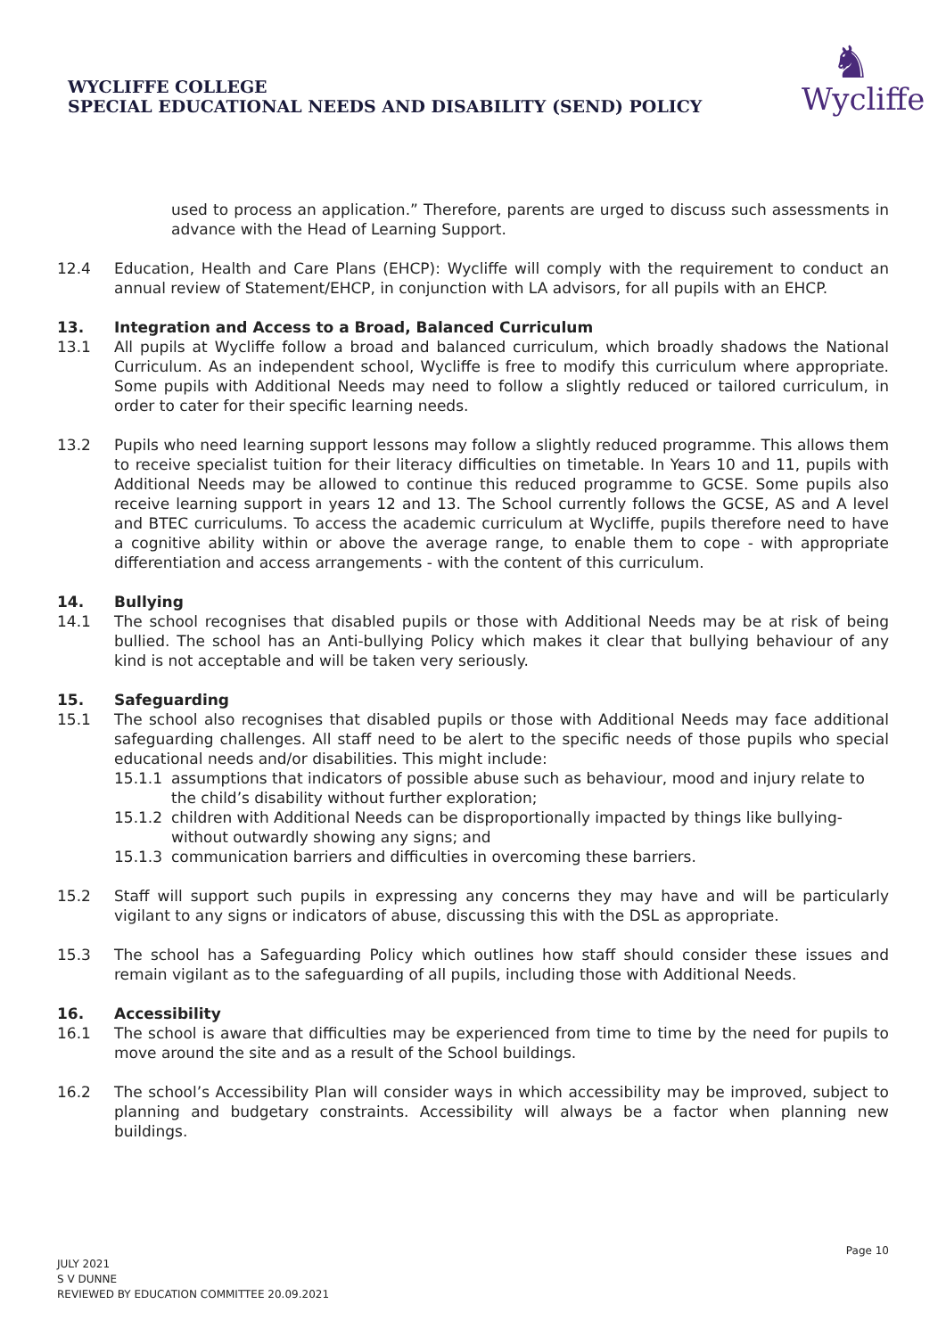WYCLIFFE COLLEGE
SPECIAL EDUCATIONAL NEEDS AND DISABILITY (SEND) POLICY
♞
Wycliffe
used to process an application.” Therefore, parents are urged to discuss such assessments in advance with the Head of Learning Support.
12.4 Education, Health and Care Plans (EHCP): Wycliffe will comply with the requirement to conduct an annual review of Statement/EHCP, in conjunction with LA advisors, for all pupils with an EHCP.
13. Integration and Access to a Broad, Balanced Curriculum
13.1 All pupils at Wycliffe follow a broad and balanced curriculum, which broadly shadows the National Curriculum. As an independent school, Wycliffe is free to modify this curriculum where appropriate. Some pupils with Additional Needs may need to follow a slightly reduced or tailored curriculum, in order to cater for their specific learning needs.
13.2 Pupils who need learning support lessons may follow a slightly reduced programme. This allows them to receive specialist tuition for their literacy difficulties on timetable. In Years 10 and 11, pupils with Additional Needs may be allowed to continue this reduced programme to GCSE. Some pupils also receive learning support in years 12 and 13. The School currently follows the GCSE, AS and A level and BTEC curriculums. To access the academic curriculum at Wycliffe, pupils therefore need to have a cognitive ability within or above the average range, to enable them to cope - with appropriate differentiation and access arrangements - with the content of this curriculum.
14. Bullying
14.1 The school recognises that disabled pupils or those with Additional Needs may be at risk of being bullied. The school has an Anti-bullying Policy which makes it clear that bullying behaviour of any kind is not acceptable and will be taken very seriously.
15. Safeguarding
15.1 The school also recognises that disabled pupils or those with Additional Needs may face additional safeguarding challenges. All staff need to be alert to the specific needs of those pupils who special educational needs and/or disabilities. This might include:
15.1.1 assumptions that indicators of possible abuse such as behaviour, mood and injury relate to the child’s disability without further exploration;
15.1.2 children with Additional Needs can be disproportionally impacted by things like bullying- without outwardly showing any signs; and
15.1.3 communication barriers and difficulties in overcoming these barriers.
15.2 Staff will support such pupils in expressing any concerns they may have and will be particularly vigilant to any signs or indicators of abuse, discussing this with the DSL as appropriate.
15.3 The school has a Safeguarding Policy which outlines how staff should consider these issues and remain vigilant as to the safeguarding of all pupils, including those with Additional Needs.
16. Accessibility
16.1 The school is aware that difficulties may be experienced from time to time by the need for pupils to move around the site and as a result of the School buildings.
16.2 The school’s Accessibility Plan will consider ways in which accessibility may be improved, subject to planning and budgetary constraints. Accessibility will always be a factor when planning new buildings.
Page 10
JULY 2021
S V DUNNE
REVIEWED BY EDUCATION COMMITTEE 20.09.2021